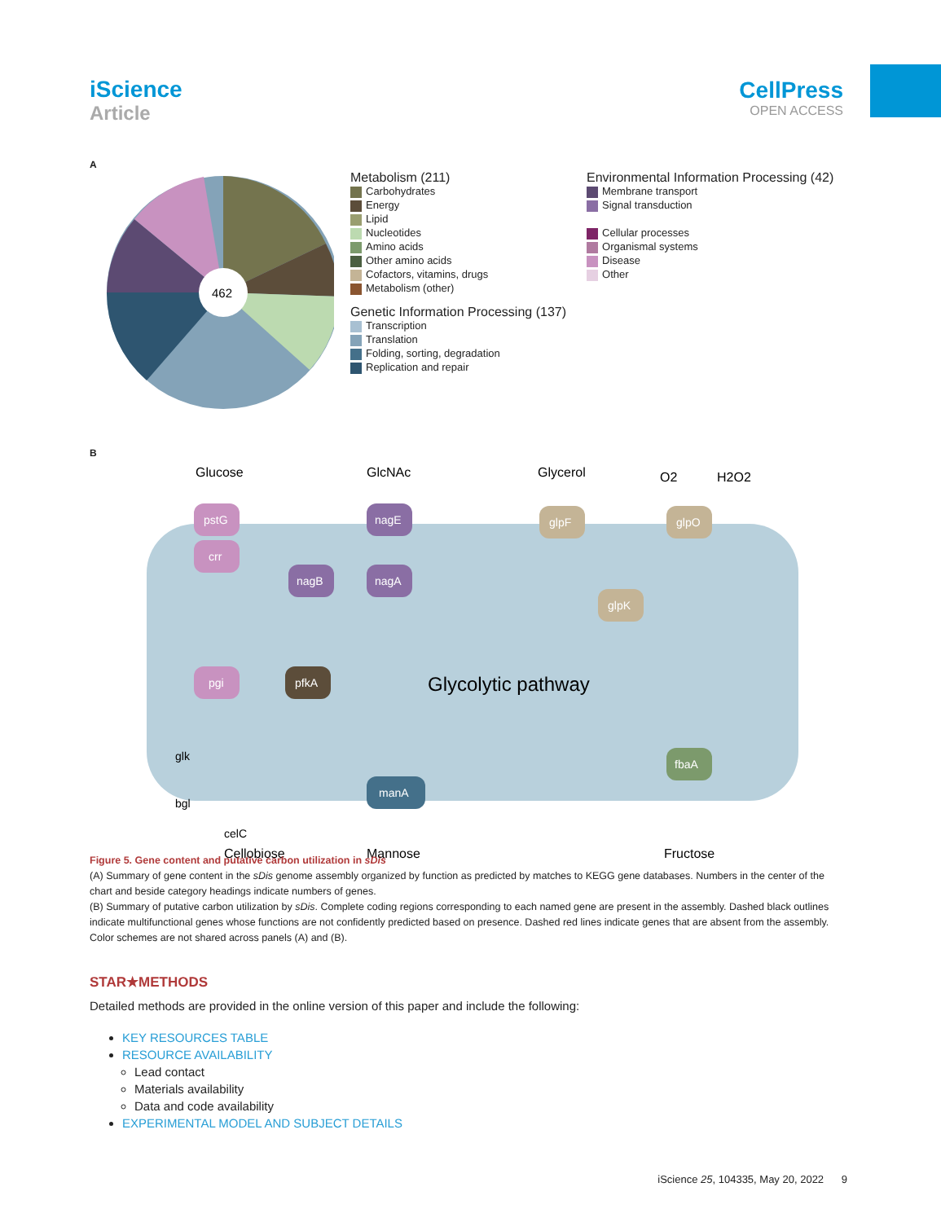iScience
Article
CellPress
OPEN ACCESS
A
462
Metabolism (211)
Carbohydrates
Energy
Lipid
Nucleotides
Amino acids
Other amino acids
Cofactors, vitamins, drugs
Metabolism (other)
Genetic Information Processing (137)
Transcription
Translation
Folding, sorting, degradation
Replication and repair
Environmental Information Processing (42)
Membrane transport
Signal transduction
Cellular processes
Organismal systems
Disease
Other
B
Glucose
GlcNAc
Glycerol
O2
H2O2
pstG
crr
pgi
nagE
nagA
nagB
pfkA
manA
glpF
glpO
glpK
fbaA
Glycolytic pathway
glk
bgl
celC
Cellobiose
Mannose
Fructose
Figure 5. Gene content and putative carbon utilization in sDis
(A) Summary of gene content in the sDis genome assembly organized by function as predicted by matches to KEGG gene databases. Numbers in the center of the chart and beside category headings indicate numbers of genes.
(B) Summary of putative carbon utilization by sDis. Complete coding regions corresponding to each named gene are present in the assembly. Dashed black outlines indicate multifunctional genes whose functions are not confidently predicted based on presence. Dashed red lines indicate genes that are absent from the assembly. Color schemes are not shared across panels (A) and (B).
STAR★METHODS
Detailed methods are provided in the online version of this paper and include the following:
KEY RESOURCES TABLE
RESOURCE AVAILABILITY
Lead contact
Materials availability
Data and code availability
EXPERIMENTAL MODEL AND SUBJECT DETAILS
iScience 25, 104335, May 20, 2022 9